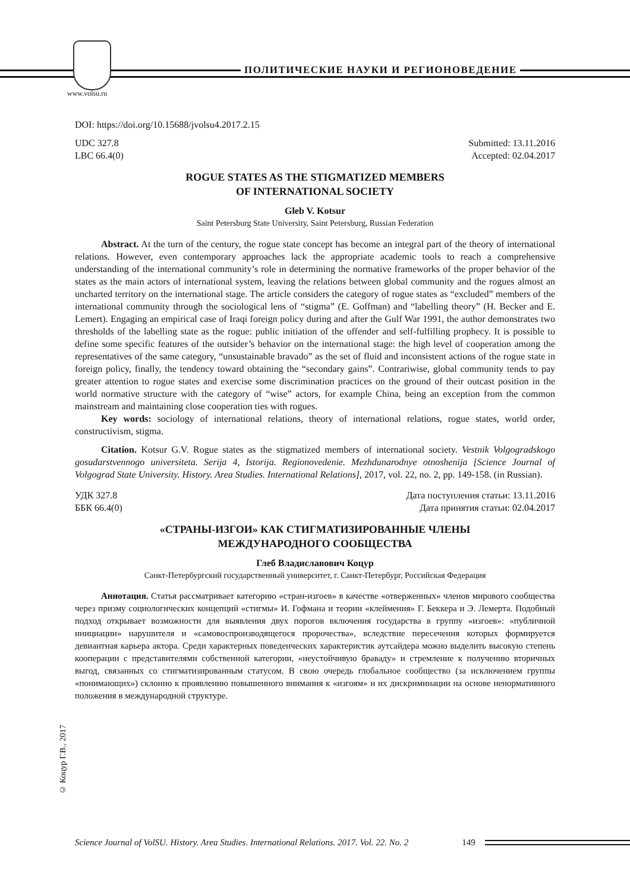ПОЛИТИЧЕСКИЕ НАУКИ И РЕГИОНОВЕДЕНИЕ
www.volsu.ru
DOI: https://doi.org/10.15688/jvolsu4.2017.2.15
UDC 327.8
LBC 66.4(0)
Submitted: 13.11.2016
Accepted: 02.04.2017
ROGUE STATES AS THE STIGMATIZED MEMBERS
OF INTERNATIONAL SOCIETY
Gleb V. Kotsur
Saint Petersburg State University, Saint Petersburg, Russian Federation
Abstract. At the turn of the century, the rogue state concept has become an integral part of the theory of international relations. However, even contemporary approaches lack the appropriate academic tools to reach a comprehensive understanding of the international community’s role in determining the normative frameworks of the proper behavior of the states as the main actors of international system, leaving the relations between global community and the rogues almost an uncharted territory on the international stage. The article considers the category of rogue states as “excluded” members of the international community through the sociological lens of “stigma” (E. Goffman) and “labelling theory” (H. Becker and E. Lemert). Engaging an empirical case of Iraqi foreign policy during and after the Gulf War 1991, the author demonstrates two thresholds of the labelling state as the rogue: public initiation of the offender and self-fulfilling prophecy. It is possible to define some specific features of the outsider’s behavior on the international stage: the high level of cooperation among the representatives of the same category, “unsustainable bravado” as the set of fluid and inconsistent actions of the rogue state in foreign policy, finally, the tendency toward obtaining the “secondary gains”. Contrariwise, global community tends to pay greater attention to rogue states and exercise some discrimination practices on the ground of their outcast position in the world normative structure with the category of “wise” actors, for example China, being an exception from the common mainstream and maintaining close cooperation ties with rogues.
Key words: sociology of international relations, theory of international relations, rogue states, world order, constructivism, stigma.
Citation. Kotsur G.V. Rogue states as the stigmatized members of international society. Vestnik Volgogradskogo gosudarstvennogo universiteta. Serija 4, Istorija. Regionovedenie. Mezhdunarodnye otnoshenija [Science Journal of Volgograd State University. History. Area Studies. International Relations], 2017, vol. 22, no. 2, pp. 149-158. (in Russian).
УДК 327.8
ББК 66.4(0)
Дата поступления статьи: 13.11.2016
Дата принятия статьи: 02.04.2017
«СТРАНЫ-ИЗГОИ» КАК СТИГМАТИЗИРОВАННЫЕ ЧЛЕНЫ
МЕЖДУНАРОДНОГО СООБЩЕСТВА
Глеб Владиславович Коцур
Санкт-Петербургский государственный университет, г. Санкт-Петербург, Российская Федерация
Аннотация. Статья рассматривает категорию «стран-изгоев» в качестве «отверженных» членов мирового сообщества через призму социологических концепций «стигмы» И. Гофмана и теории «клеймения» Г. Беккера и Э. Лемерта. Подобный подход открывает возможности для выявления двух порогов включения государства в группу «изгоев»: «публичной инициации» нарушителя и «самовоспроизводящегося пророчества», вследствие пересечения которых формируется девиантная карьера актора. Среди характерных поведенческих характеристик аутсайдера можно выделить высокую степень кооперации с представителями собственной категории, «неустойчивую браваду» и стремление к получению вторичных выгод, связанных со стигматизированным статусом. В свою очередь глобальное сообщество (за исключением группы «понимающих») склонно к проявлению повышенного внимания к «изгоям» и их дискриминации на основе ненормативного положения в международной структуре.
© Коцур Г.В., 2017
Science Journal of VolSU. History. Area Studies. International Relations. 2017. Vol. 22. No. 2 149